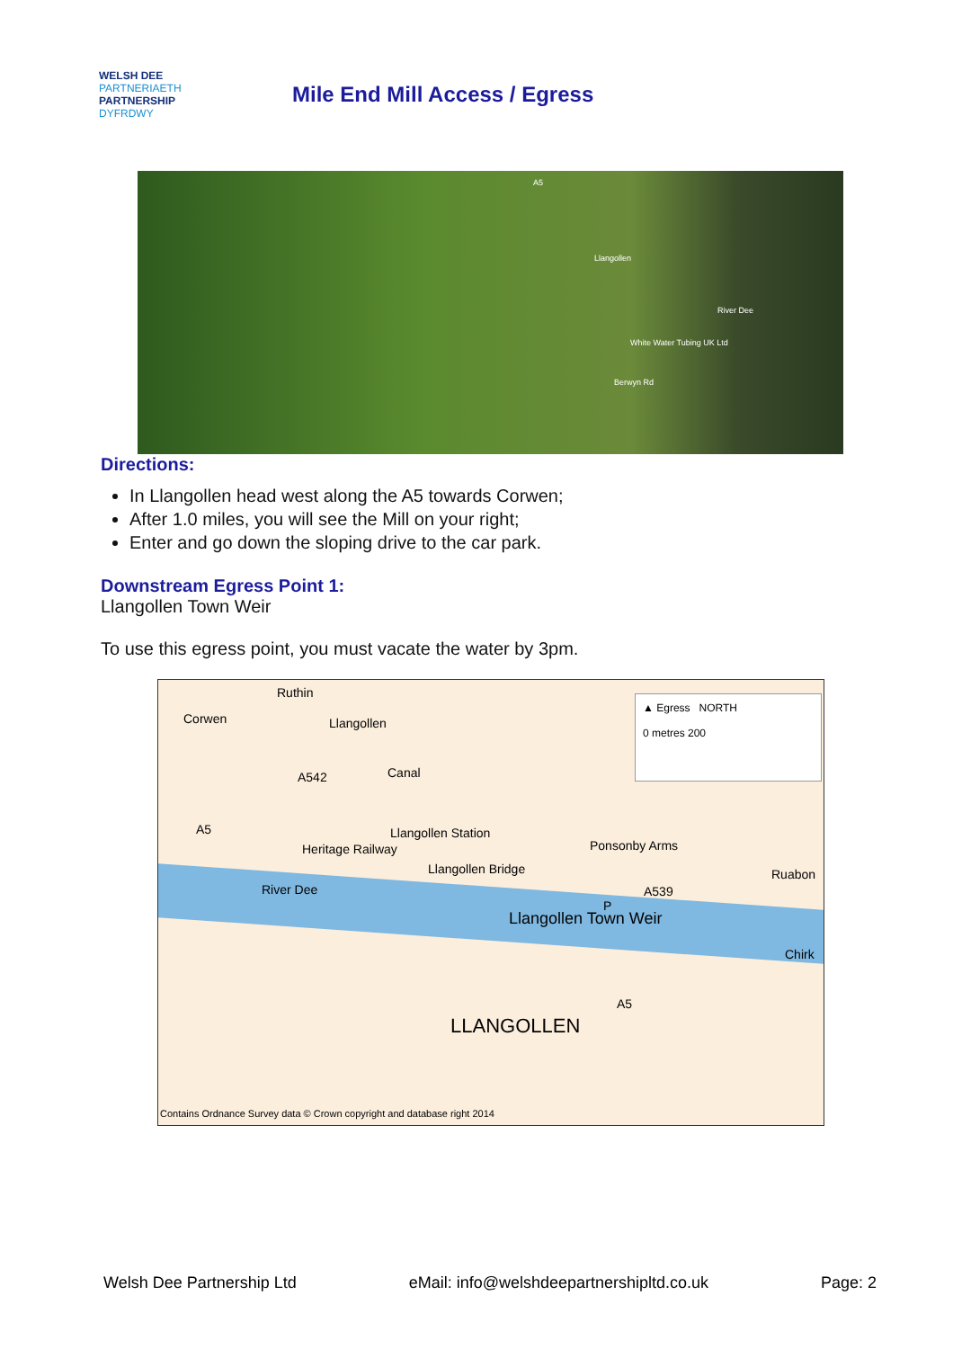WELSH DEE PARTNERIAETH
PARTNERSHIP DYFRDWY
Mile End Mill Access / Egress
A5
Llangollen
White Water Tubing UK Ltd
River Dee
Berwyn Rd
Directions:
In Llangollen head west along the A5 towards Corwen;
After 1.0 miles, you will see the Mill on your right;
Enter and go down the sloping drive to the car park.
Downstream Egress Point 1:
Llangollen Town Weir
To use this egress point, you must vacate the water by 3pm.
Ruthin
Corwen Llangollen
Canal
▲ Egress NORTH
0 metres 200
A542
A5 Llangollen Station
Heritage Railway
Llangollen Bridge
Ponsonby Arms
Ruabon
A539 River Dee
P
Llangollen Town Weir
Chirk
A5
LLANGOLLEN
Contains Ordnance Survey data © Crown copyright and database right 2014
Welsh Dee Partnership Ltd eMail: info@welshdeepartnershipltd.co.uk Page: 2